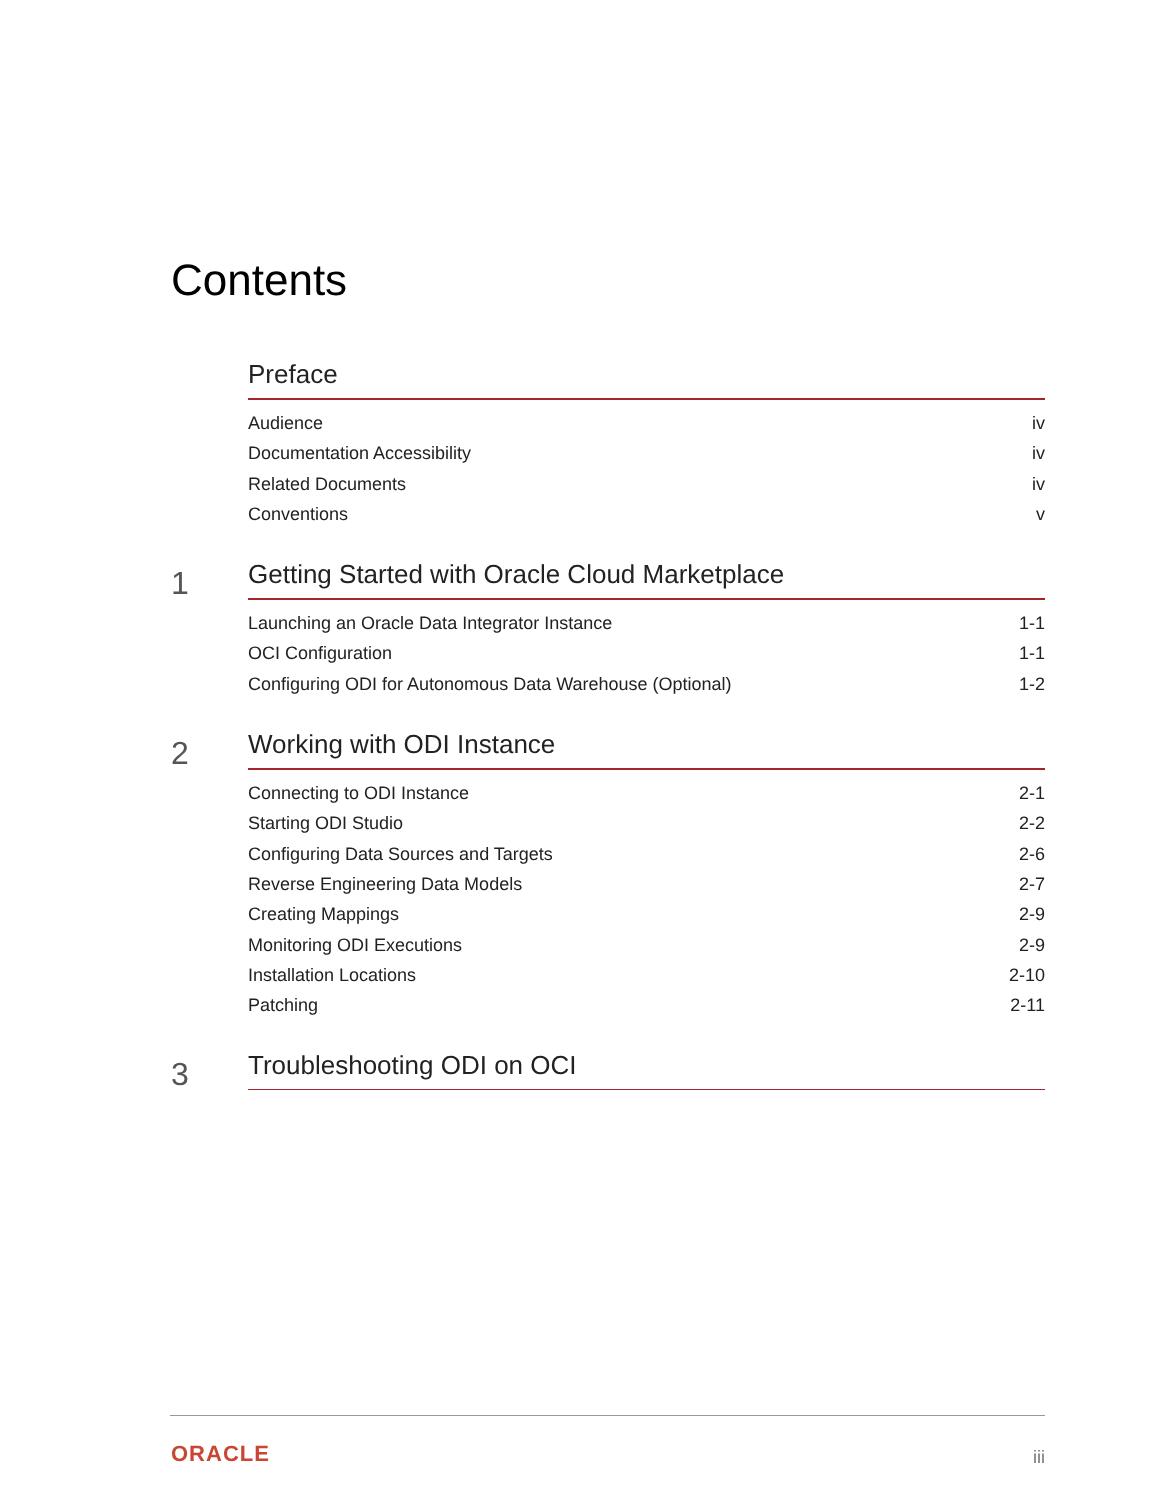Contents
Preface
Audience iv
Documentation Accessibility iv
Related Documents iv
Conventions v
1
Getting Started with Oracle Cloud Marketplace
Launching an Oracle Data Integrator Instance 1-1
OCI Configuration 1-1
Configuring ODI for Autonomous Data Warehouse (Optional) 1-2
2
Working with ODI Instance
Connecting to ODI Instance 2-1
Starting ODI Studio 2-2
Configuring Data Sources and Targets 2-6
Reverse Engineering Data Models 2-7
Creating Mappings 2-9
Monitoring ODI Executions 2-9
Installation Locations 2-10
Patching 2-11
3
Troubleshooting ODI on OCI
ORACLE iii